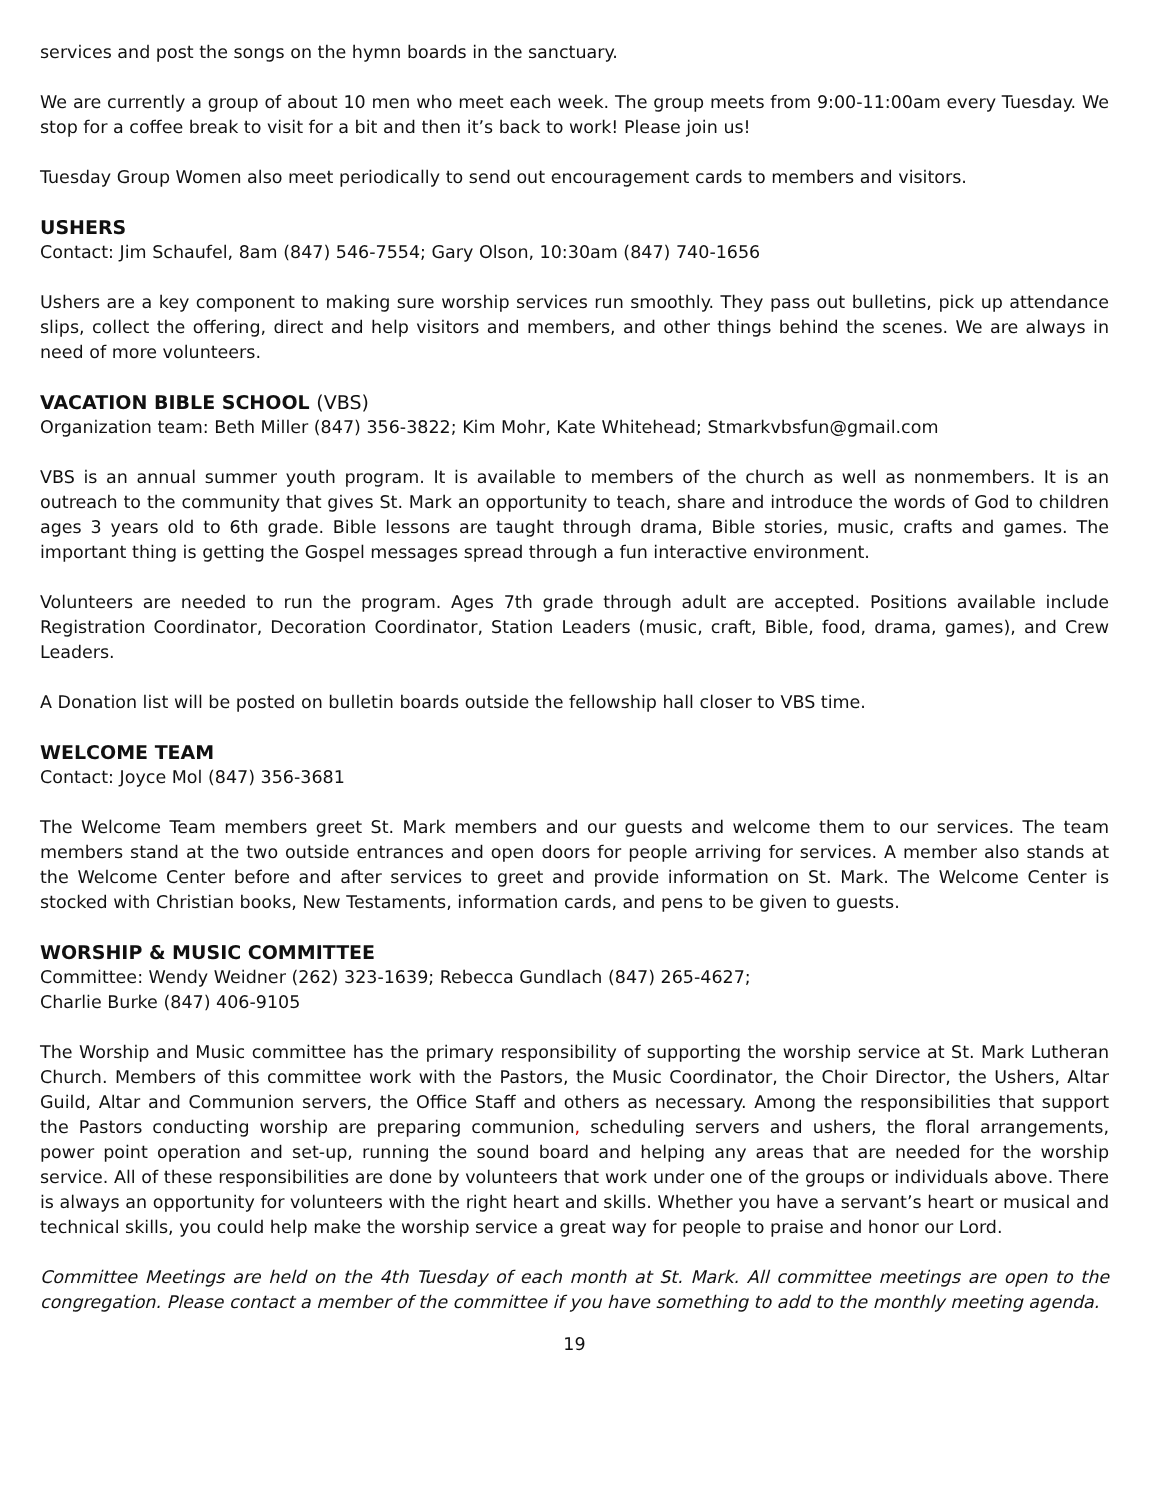services and post the songs on the hymn boards in the sanctuary.
We are currently a group of about 10 men who meet each week. The group meets from 9:00-11:00am every Tuesday. We stop for a coffee break to visit for a bit and then it’s back to work! Please join us!
Tuesday Group Women also meet periodically to send out encouragement cards to members and visitors.
USHERS
Contact: Jim Schaufel, 8am (847) 546-7554; Gary Olson, 10:30am (847) 740-1656
Ushers are a key component to making sure worship services run smoothly. They pass out bulletins, pick up attendance slips, collect the offering, direct and help visitors and members, and other things behind the scenes. We are always in need of more volunteers.
VACATION BIBLE SCHOOL (VBS)
Organization team: Beth Miller (847) 356-3822; Kim Mohr, Kate Whitehead; Stmarkvbsfun@gmail.com
VBS is an annual summer youth program. It is available to members of the church as well as nonmembers. It is an outreach to the community that gives St. Mark an opportunity to teach, share and introduce the words of God to children ages 3 years old to 6th grade. Bible lessons are taught through drama, Bible stories, music, crafts and games. The important thing is getting the Gospel messages spread through a fun interactive environment.
Volunteers are needed to run the program. Ages 7th grade through adult are accepted. Positions available include Registration Coordinator, Decoration Coordinator, Station Leaders (music, craft, Bible, food, drama, games), and Crew Leaders.
A Donation list will be posted on bulletin boards outside the fellowship hall closer to VBS time.
WELCOME TEAM
Contact: Joyce Mol (847) 356-3681
The Welcome Team members greet St. Mark members and our guests and welcome them to our services. The team members stand at the two outside entrances and open doors for people arriving for services. A member also stands at the Welcome Center before and after services to greet and provide information on St. Mark. The Welcome Center is stocked with Christian books, New Testaments, information cards, and pens to be given to guests.
WORSHIP & MUSIC COMMITTEE
Committee: Wendy Weidner (262) 323-1639; Rebecca Gundlach (847) 265-4627;
Charlie Burke (847) 406-9105
The Worship and Music committee has the primary responsibility of supporting the worship service at St. Mark Lutheran Church. Members of this committee work with the Pastors, the Music Coordinator, the Choir Director, the Ushers, Altar Guild, Altar and Communion servers, the Office Staff and others as necessary. Among the responsibilities that support the Pastors conducting worship are preparing communion, scheduling servers and ushers, the floral arrangements, power point operation and set-up, running the sound board and helping any areas that are needed for the worship service. All of these responsibilities are done by volunteers that work under one of the groups or individuals above. There is always an opportunity for volunteers with the right heart and skills. Whether you have a servant’s heart or musical and technical skills, you could help make the worship service a great way for people to praise and honor our Lord.
Committee Meetings are held on the 4th Tuesday of each month at St. Mark. All committee meetings are open to the congregation. Please contact a member of the committee if you have something to add to the monthly meeting agenda.
19